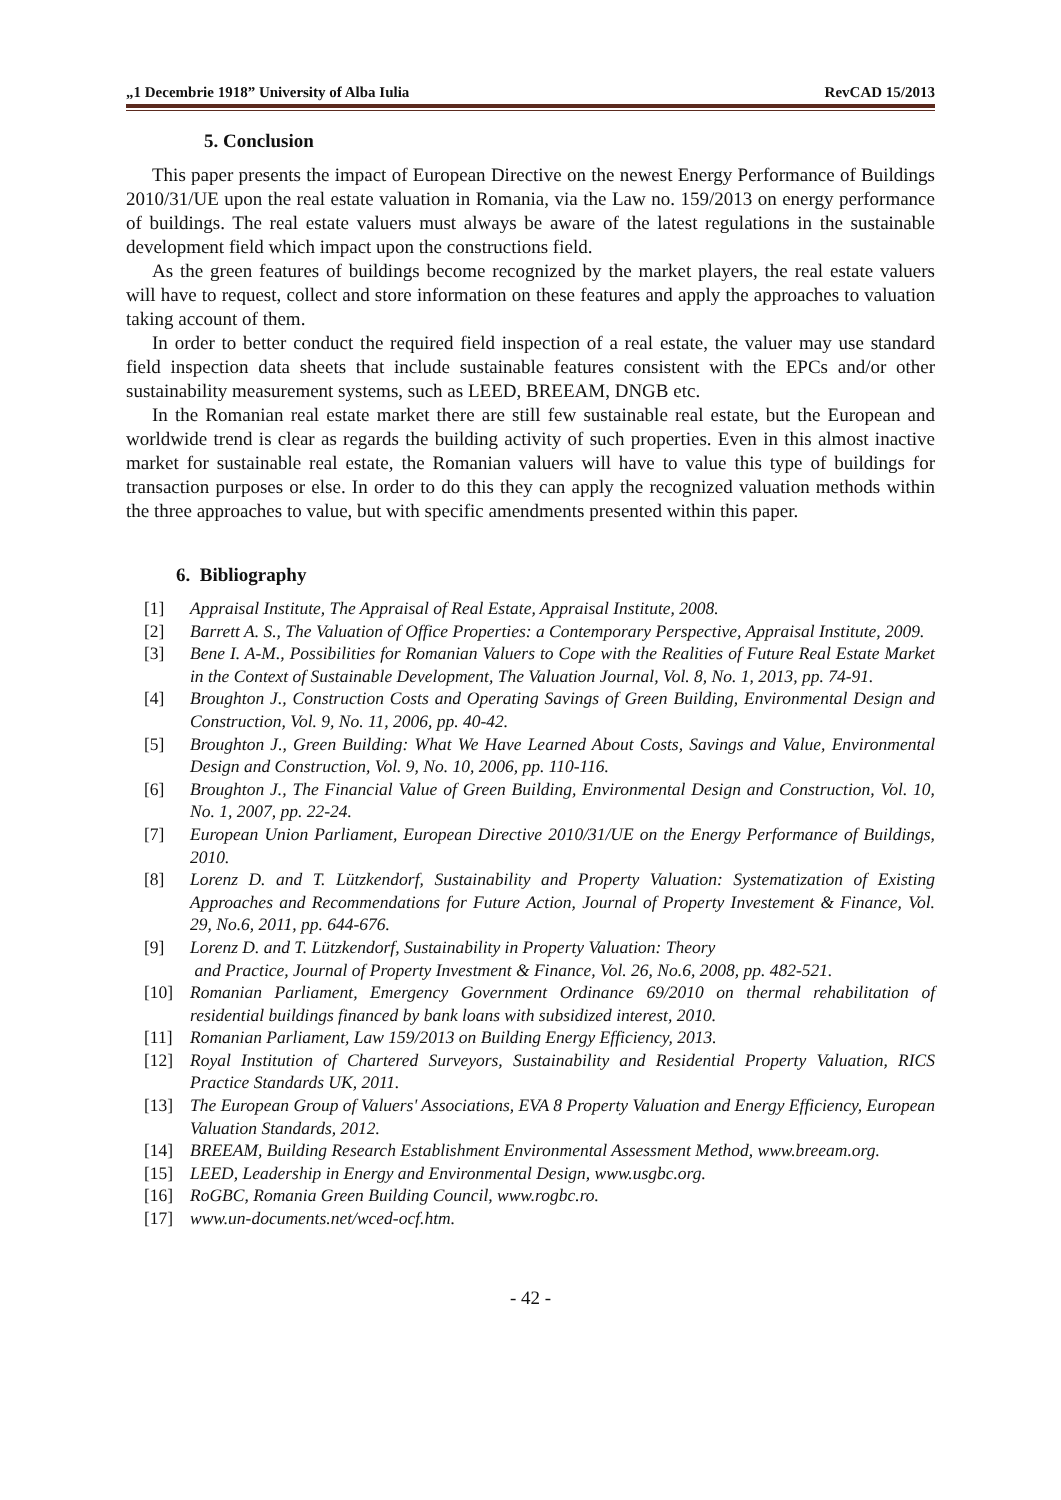„1 Decembrie 1918” University of Alba Iulia RevCAD 15/2013
5. Conclusion
This paper presents the impact of European Directive on the newest Energy Performance of Buildings 2010/31/UE upon the real estate valuation in Romania, via the Law no. 159/2013 on energy performance of buildings. The real estate valuers must always be aware of the latest regulations in the sustainable development field which impact upon the constructions field.
As the green features of buildings become recognized by the market players, the real estate valuers will have to request, collect and store information on these features and apply the approaches to valuation taking account of them.
In order to better conduct the required field inspection of a real estate, the valuer may use standard field inspection data sheets that include sustainable features consistent with the EPCs and/or other sustainability measurement systems, such as LEED, BREEAM, DNGB etc.
In the Romanian real estate market there are still few sustainable real estate, but the European and worldwide trend is clear as regards the building activity of such properties. Even in this almost inactive market for sustainable real estate, the Romanian valuers will have to value this type of buildings for transaction purposes or else. In order to do this they can apply the recognized valuation methods within the three approaches to value, but with specific amendments presented within this paper.
6. Bibliography
[1] Appraisal Institute, The Appraisal of Real Estate, Appraisal Institute, 2008.
[2] Barrett A. S., The Valuation of Office Properties: a Contemporary Perspective, Appraisal Institute, 2009.
[3] Bene I. A-M., Possibilities for Romanian Valuers to Cope with the Realities of Future Real Estate Market in the Context of Sustainable Development, The Valuation Journal, Vol. 8, No. 1, 2013, pp. 74-91.
[4] Broughton J., Construction Costs and Operating Savings of Green Building, Environmental Design and Construction, Vol. 9, No. 11, 2006, pp. 40-42.
[5] Broughton J., Green Building: What We Have Learned About Costs, Savings and Value, Environmental Design and Construction, Vol. 9, No. 10, 2006, pp. 110-116.
[6] Broughton J., The Financial Value of Green Building, Environmental Design and Construction, Vol. 10, No. 1, 2007, pp. 22-24.
[7] European Union Parliament, European Directive 2010/31/UE on the Energy Performance of Buildings, 2010.
[8] Lorenz D. and T. Lützkendorf, Sustainability and Property Valuation: Systematization of Existing Approaches and Recommendations for Future Action, Journal of Property Investement & Finance, Vol. 29, No.6, 2011, pp. 644-676.
[9] Lorenz D. and T. Lützkendorf, Sustainability in Property Valuation: Theory
and Practice, Journal of Property Investment & Finance, Vol. 26, No.6, 2008, pp. 482-521.
[10] Romanian Parliament, Emergency Government Ordinance 69/2010 on thermal rehabilitation of residential buildings financed by bank loans with subsidized interest, 2010.
[11] Romanian Parliament, Law 159/2013 on Building Energy Efficiency, 2013.
[12] Royal Institution of Chartered Surveyors, Sustainability and Residential Property Valuation, RICS Practice Standards UK, 2011.
[13] The European Group of Valuers' Associations, EVA 8 Property Valuation and Energy Efficiency, European Valuation Standards, 2012.
[14] BREEAM, Building Research Establishment Environmental Assessment Method, www.breeam.org.
[15] LEED, Leadership in Energy and Environmental Design, www.usgbc.org.
[16] RoGBC, Romania Green Building Council, www.rogbc.ro.
[17] www.un-documents.net/wced-ocf.htm.
- 42 -